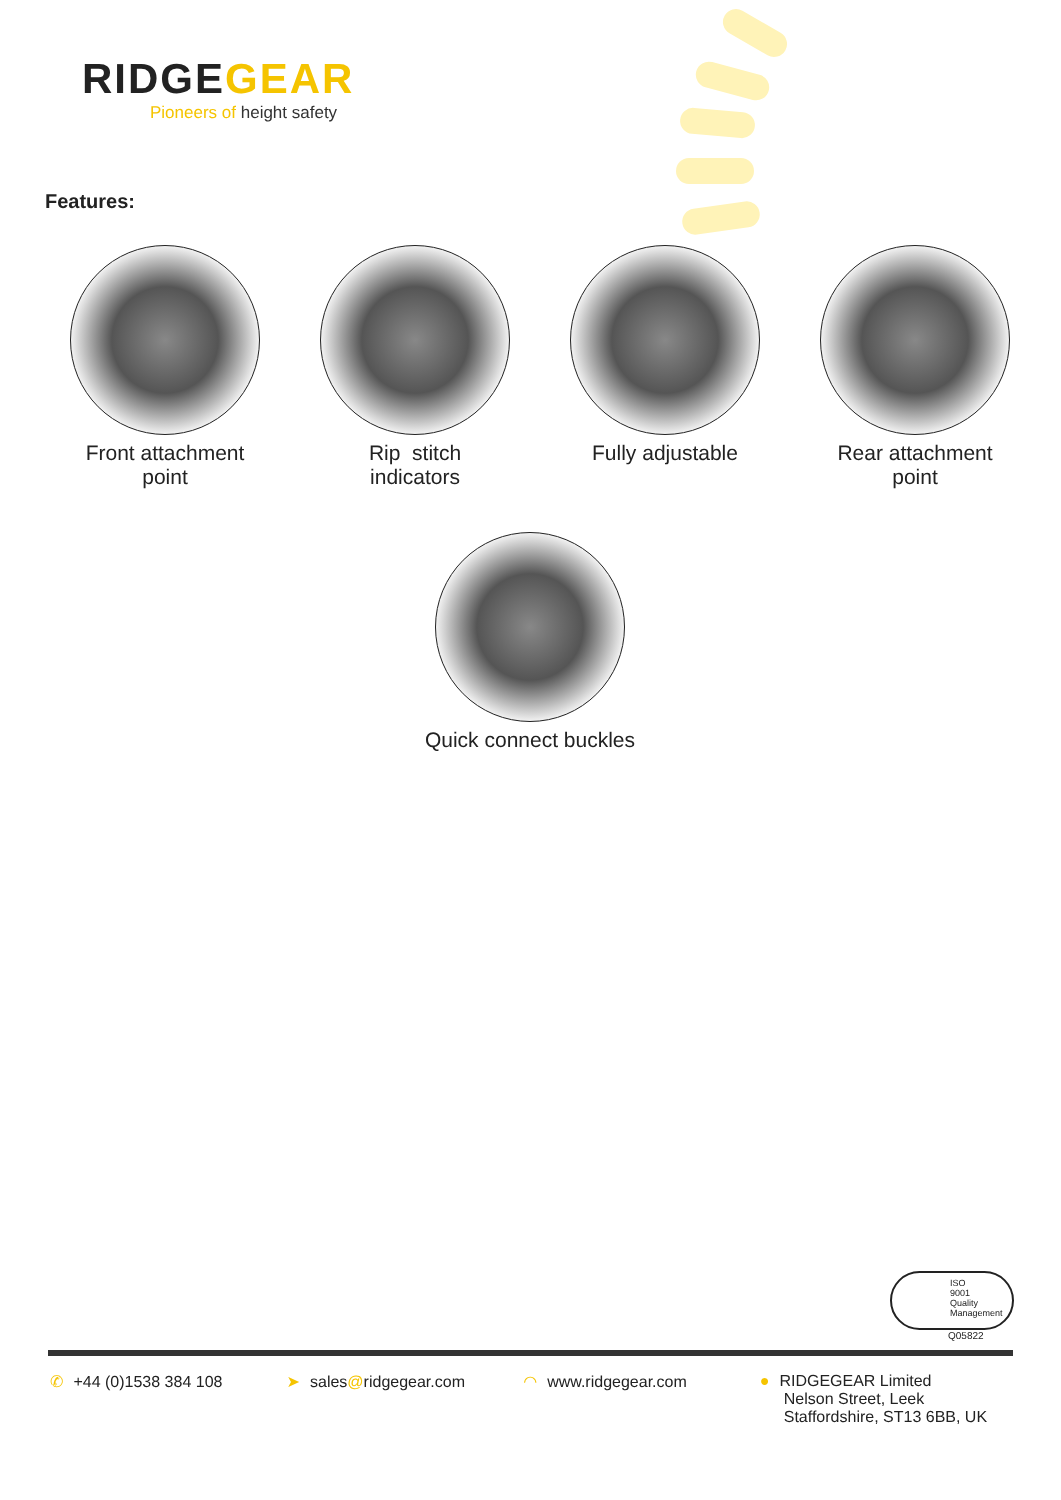RIDGEGEAR
Pioneers of height safety
Features:
Front attachment
point
Rip stitch
indicators
Fully adjustable Rear attachment
point
Quick connect buckles
ISO
9001
Quality Management
Q05822
✆ +44 (0)1538 384 108 ➤ sales@ridgegear.com ◠ www.ridgegear.com ● RIDGEGEAR Limited
Nelson Street, Leek
Staffordshire, ST13 6BB, UK